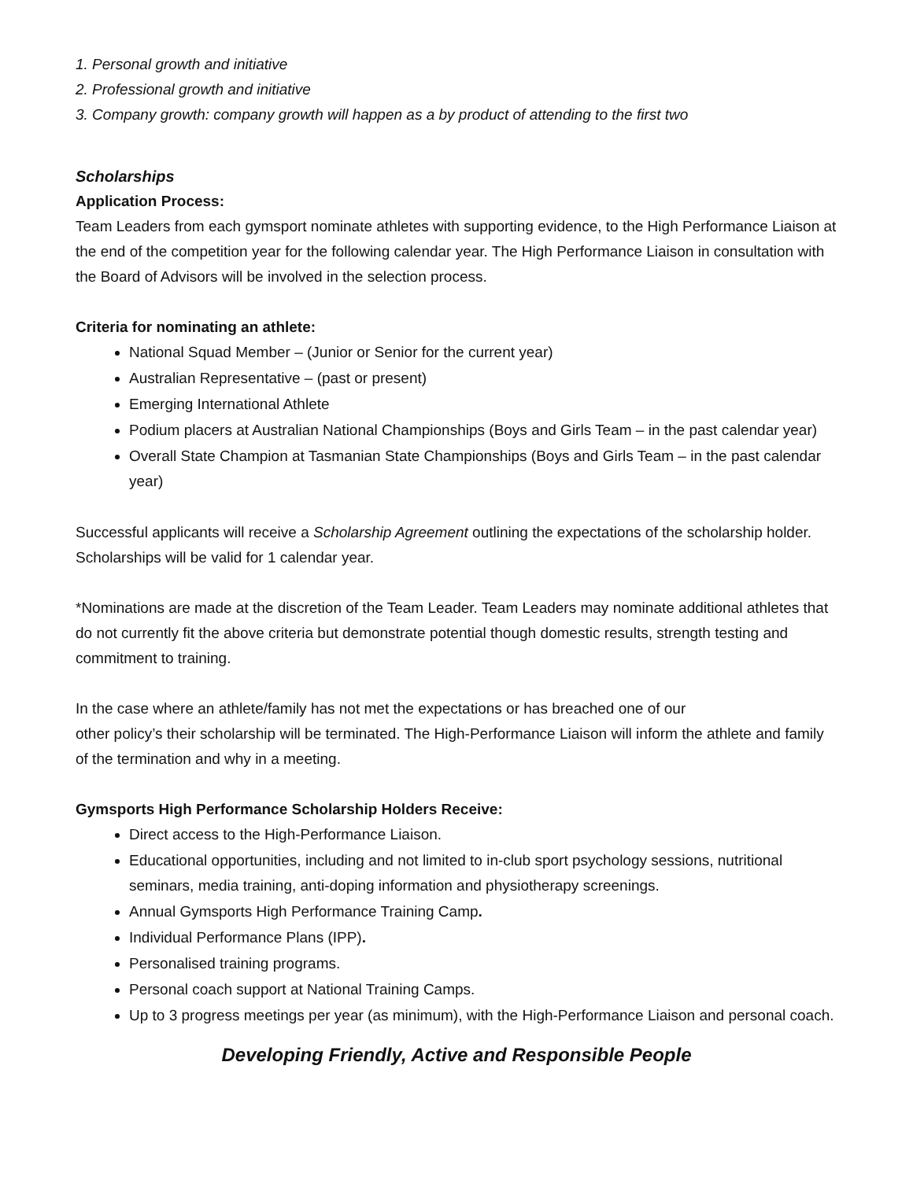1. Personal growth and initiative
2. Professional growth and initiative
3. Company growth: company growth will happen as a by product of attending to the first two
Scholarships
Application Process:
Team Leaders from each gymsport nominate athletes with supporting evidence, to the High Performance Liaison at the end of the competition year for the following calendar year. The High Performance Liaison in consultation with the Board of Advisors will be involved in the selection process.
Criteria for nominating an athlete:
National Squad Member – (Junior or Senior for the current year)
Australian Representative – (past or present)
Emerging International Athlete
Podium placers at Australian National Championships (Boys and Girls Team – in the past calendar year)
Overall State Champion at Tasmanian State Championships (Boys and Girls Team – in the past calendar year)
Successful applicants will receive a Scholarship Agreement outlining the expectations of the scholarship holder. Scholarships will be valid for 1 calendar year.
*Nominations are made at the discretion of the Team Leader. Team Leaders may nominate additional athletes that do not currently fit the above criteria but demonstrate potential though domestic results, strength testing and commitment to training.
In the case where an athlete/family has not met the expectations or has breached one of our
other policy’s their scholarship will be terminated. The High-Performance Liaison will inform the athlete and family of the termination and why in a meeting.
Gymsports High Performance Scholarship Holders Receive:
Direct access to the High-Performance Liaison.
Educational opportunities, including and not limited to in-club sport psychology sessions, nutritional seminars, media training, anti-doping information and physiotherapy screenings.
Annual Gymsports High Performance Training Camp.
Individual Performance Plans (IPP).
Personalised training programs.
Personal coach support at National Training Camps.
Up to 3 progress meetings per year (as minimum), with the High-Performance Liaison and personal coach.
Developing Friendly, Active and Responsible People